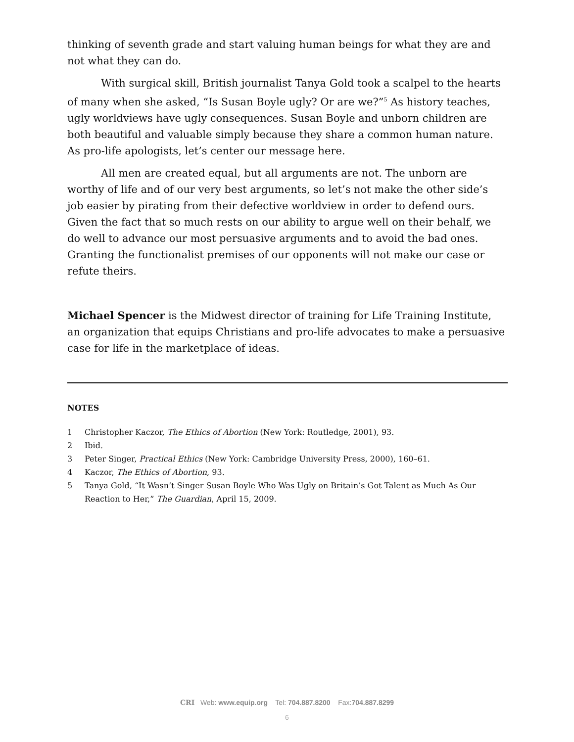thinking of seventh grade and start valuing human beings for what they are and not what they can do.
With surgical skill, British journalist Tanya Gold took a scalpel to the hearts of many when she asked, “Is Susan Boyle ugly? Or are we?”<sup>5</sup> As history teaches, ugly worldviews have ugly consequences. Susan Boyle and unborn children are both beautiful and valuable simply because they share a common human nature. As pro-life apologists, let’s center our message here.
All men are created equal, but all arguments are not. The unborn are worthy of life and of our very best arguments, so let’s not make the other side’s job easier by pirating from their defective worldview in order to defend ours. Given the fact that so much rests on our ability to argue well on their behalf, we do well to advance our most persuasive arguments and to avoid the bad ones. Granting the functionalist premises of our opponents will not make our case or refute theirs.
Michael Spencer is the Midwest director of training for Life Training Institute, an organization that equips Christians and pro-life advocates to make a persuasive case for life in the marketplace of ideas.
NOTES
1 Christopher Kaczor, The Ethics of Abortion (New York: Routledge, 2001), 93.
2 Ibid.
3 Peter Singer, Practical Ethics (New York: Cambridge University Press, 2000), 160–61.
4 Kaczor, The Ethics of Abortion, 93.
5 Tanya Gold, “It Wasn’t Singer Susan Boyle Who Was Ugly on Britain’s Got Talent as Much As Our Reaction to Her,” The Guardian, April 15, 2009.
CRI Web: www.equip.org Tel: 704.887.8200 Fax:704.887.8299
6